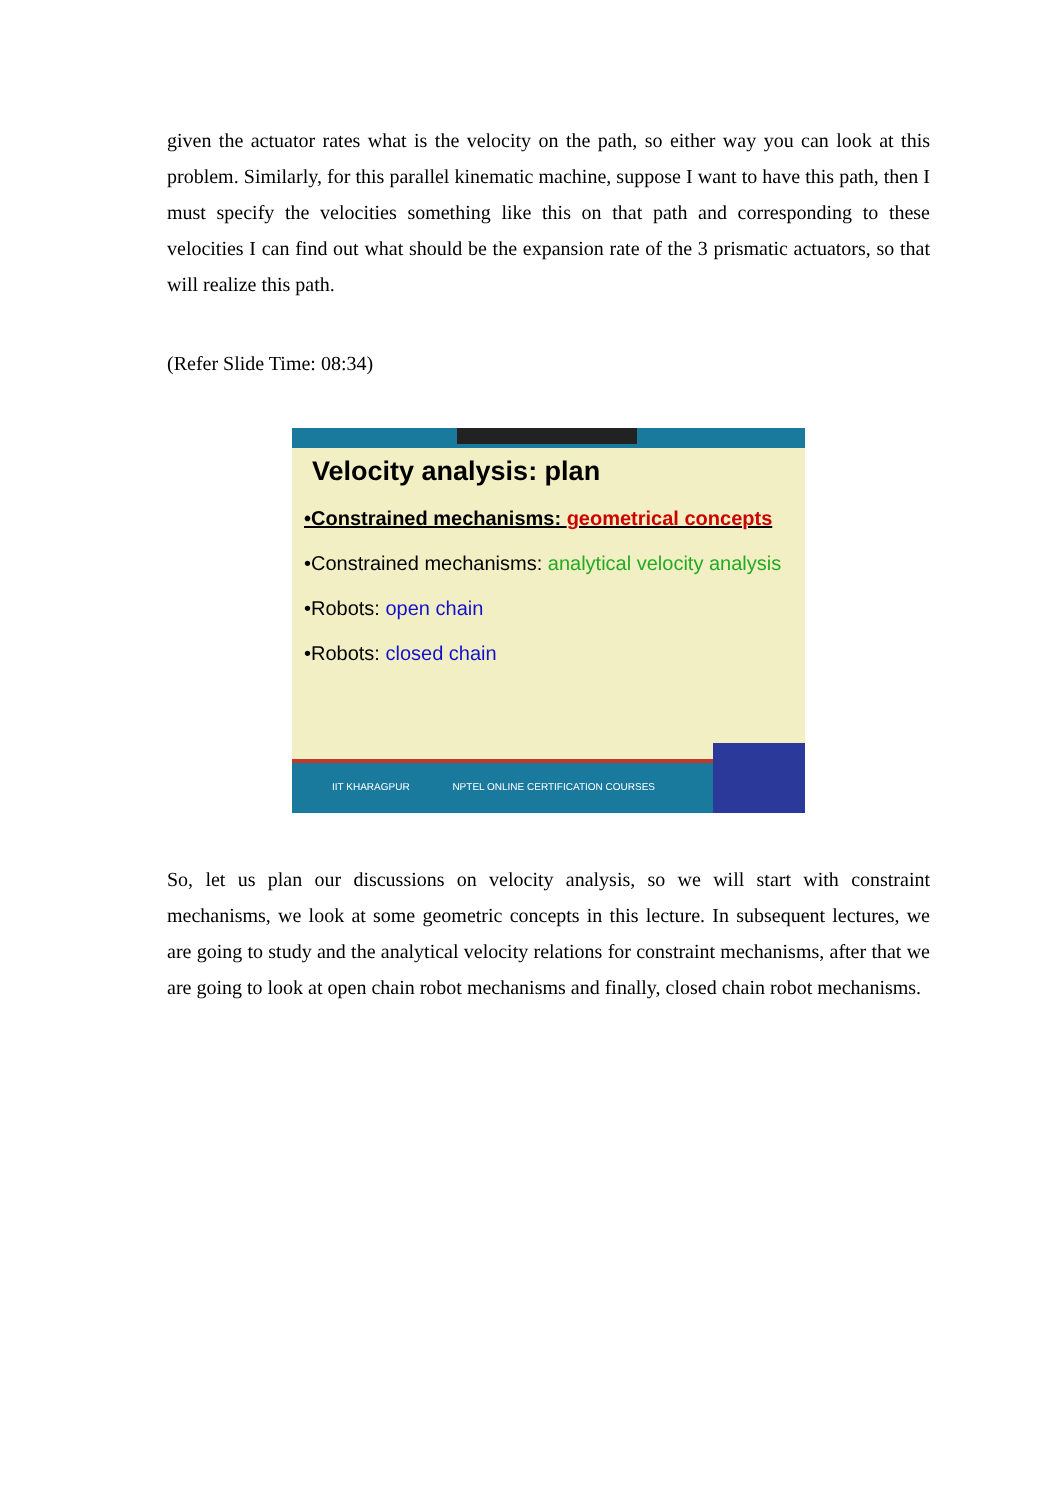given the actuator rates what is the velocity on the path, so either way you can look at this problem. Similarly, for this parallel kinematic machine, suppose I want to have this path, then I must specify the velocities something like this on that path and corresponding to these velocities I can find out what should be the expansion rate of the 3 prismatic actuators, so that will realize this path.
(Refer Slide Time: 08:34)
Velocity analysis: plan
•Constrained mechanisms: geometrical concepts
•Constrained mechanisms: analytical velocity analysis
•Robots: open chain
•Robots: closed chain
IIT KHARAGPUR NPTEL ONLINE CERTIFICATION COURSES
So, let us plan our discussions on velocity analysis, so we will start with constraint mechanisms, we look at some geometric concepts in this lecture. In subsequent lectures, we are going to study and the analytical velocity relations for constraint mechanisms, after that we are going to look at open chain robot mechanisms and finally, closed chain robot mechanisms.